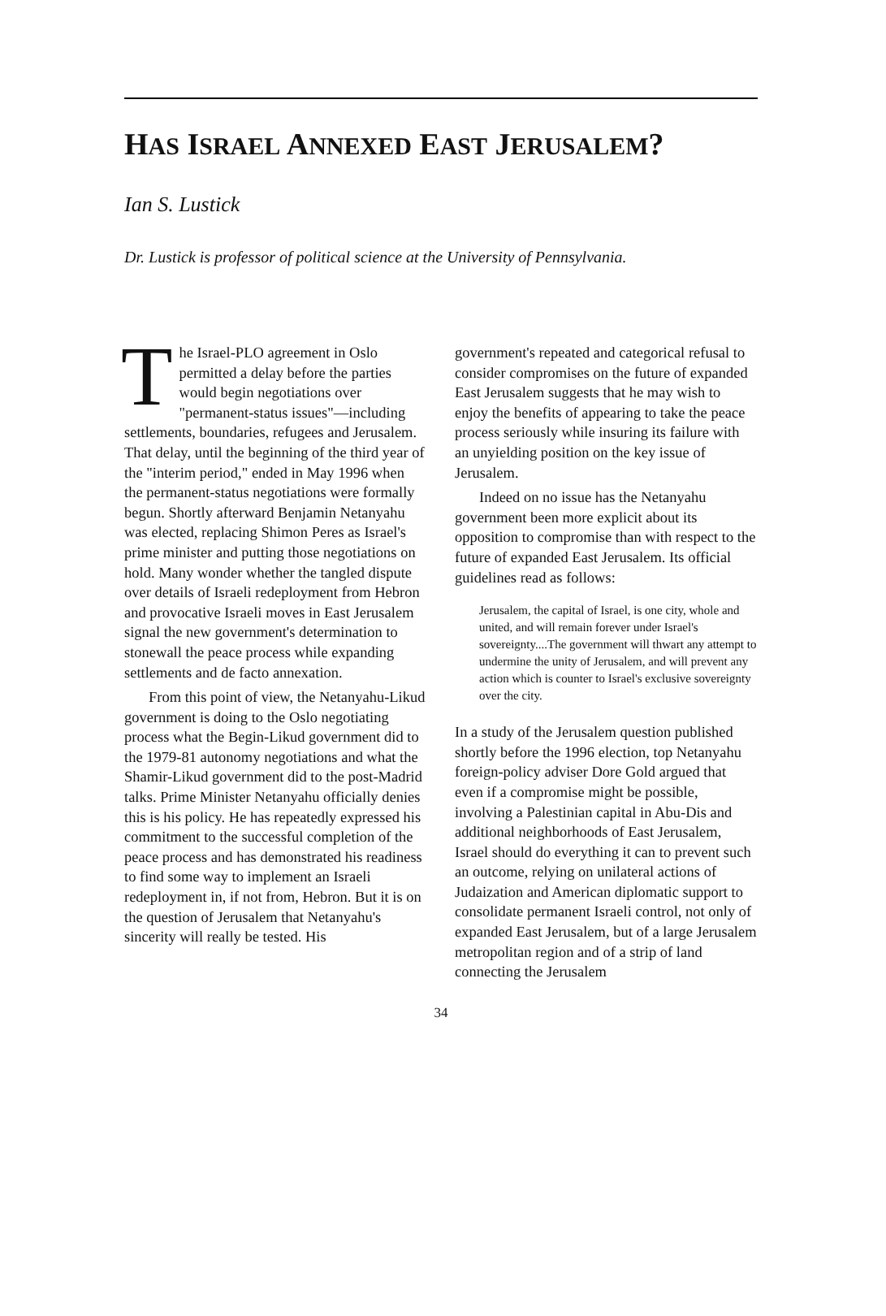HAS ISRAEL ANNEXED EAST JERUSALEM?
Ian S. Lustick
Dr. Lustick is professor of political science at the University of Pennsylvania.
The Israel-PLO agreement in Oslo permitted a delay before the parties would begin negotiations over "permanent-status issues"—including settlements, boundaries, refugees and Jerusalem. That delay, until the beginning of the third year of the "interim period," ended in May 1996 when the permanent-status negotiations were formally begun. Shortly afterward Benjamin Netanyahu was elected, replacing Shimon Peres as Israel's prime minister and putting those negotiations on hold. Many wonder whether the tangled dispute over details of Israeli redeployment from Hebron and provocative Israeli moves in East Jerusalem signal the new government's determination to stonewall the peace process while expanding settlements and de facto annexation.
From this point of view, the Netanyahu-Likud government is doing to the Oslo negotiating process what the Begin-Likud government did to the 1979-81 autonomy negotiations and what the Shamir-Likud government did to the post-Madrid talks. Prime Minister Netanyahu officially denies this is his policy. He has repeatedly expressed his commitment to the successful completion of the peace process and has demonstrated his readiness to find some way to implement an Israeli redeployment in, if not from, Hebron. But it is on the question of Jerusalem that Netanyahu's sincerity will really be tested. His
government's repeated and categorical refusal to consider compromises on the future of expanded East Jerusalem suggests that he may wish to enjoy the benefits of appearing to take the peace process seriously while insuring its failure with an unyielding position on the key issue of Jerusalem.
Indeed on no issue has the Netanyahu government been more explicit about its opposition to compromise than with respect to the future of expanded East Jerusalem. Its official guidelines read as follows:
Jerusalem, the capital of Israel, is one city, whole and united, and will remain forever under Israel's sovereignty....The government will thwart any attempt to undermine the unity of Jerusalem, and will prevent any action which is counter to Israel's exclusive sovereignty over the city.
In a study of the Jerusalem question published shortly before the 1996 election, top Netanyahu foreign-policy adviser Dore Gold argued that even if a compromise might be possible, involving a Palestinian capital in Abu-Dis and additional neighborhoods of East Jerusalem, Israel should do everything it can to prevent such an outcome, relying on unilateral actions of Judaization and American diplomatic support to consolidate permanent Israeli control, not only of expanded East Jerusalem, but of a large Jerusalem metropolitan region and of a strip of land connecting the Jerusalem
34